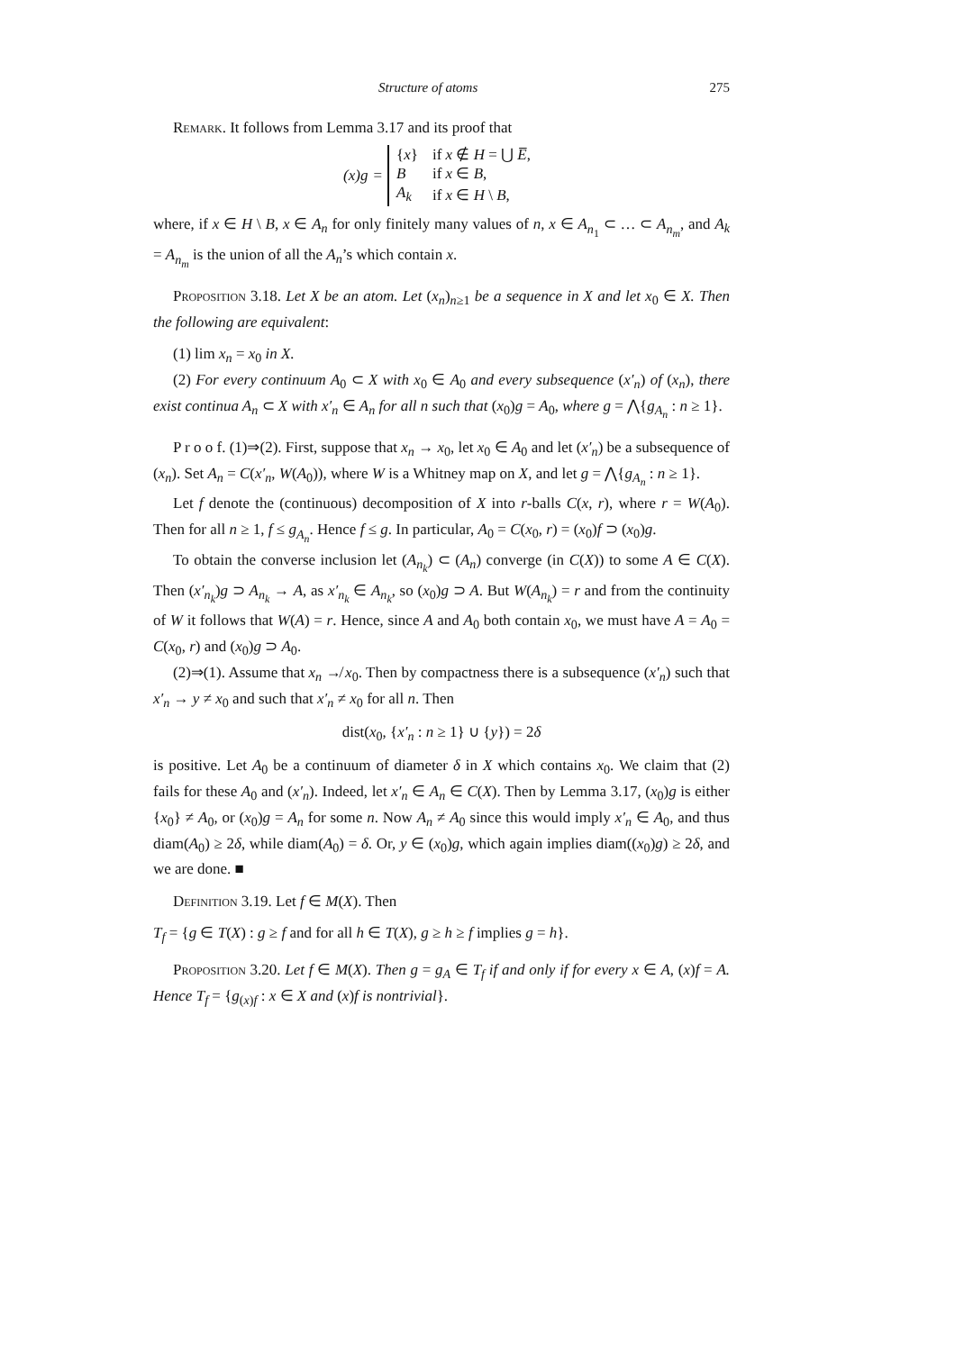Structure of atoms 275
Remark. It follows from Lemma 3.17 and its proof that
(x)g =
| { x } | if x ∉ H = ⋃ E̅ , |
| B | if x ∈ B , |
| A<sub>k</sub> | if x ∈ H \ B , |
where, if x ∈ H \ B, x ∈ A<sub>n</sub> for only finitely many values of n, x ∈ A<sub>n<sub>1</sub></sub> ⊂ … ⊂ A<sub>n<sub>m</sub></sub>, and A<sub>k</sub> = A<sub>n<sub>m</sub></sub> is the union of all the A<sub>n</sub>’s which contain x.
Proposition 3.18. Let X be an atom. Let (x<sub>n</sub>)<sub>n≥1</sub> be a sequence in X and let x<sub>0</sub> ∈ X. Then the following are equivalent:
(1) lim x<sub>n</sub> = x<sub>0</sub> in X.
(2) For every continuum A<sub>0</sub> ⊂ X with x<sub>0</sub> ∈ A<sub>0</sub> and every subsequence (x′<sub>n</sub>) of (x<sub>n</sub>), there exist continua A<sub>n</sub> ⊂ X with x′<sub>n</sub> ∈ A<sub>n</sub> for all n such that (x<sub>0</sub>)g = A<sub>0</sub>, where g = ⋀{g<sub>A<sub>n</sub></sub> : n ≥ 1}.
P r o o f. (1)⇒(2). First, suppose that x<sub>n</sub> → x<sub>0</sub>, let x<sub>0</sub> ∈ A<sub>0</sub> and let (x′<sub>n</sub>) be a subsequence of (x<sub>n</sub>). Set A<sub>n</sub> = C(x′<sub>n</sub>, W(A<sub>0</sub>)), where W is a Whitney map on X, and let g = ⋀{g<sub>A<sub>n</sub></sub> : n ≥ 1}.
Let f denote the (continuous) decomposition of X into r-balls C(x, r), where r = W(A<sub>0</sub>). Then for all n ≥ 1, f ≤ g<sub>A<sub>n</sub></sub>. Hence f ≤ g. In particular, A<sub>0</sub> = C(x<sub>0</sub>, r) = (x<sub>0</sub>)f ⊃ (x<sub>0</sub>)g.
To obtain the converse inclusion let (A<sub>n<sub>k</sub></sub>) ⊂ (A<sub>n</sub>) converge (in C(X)) to some A ∈ C(X). Then (x′<sub>n<sub>k</sub></sub>)g ⊃ A<sub>n<sub>k</sub></sub> → A, as x′<sub>n<sub>k</sub></sub> ∈ A<sub>n<sub>k</sub></sub>, so (x<sub>0</sub>)g ⊃ A. But W(A<sub>n<sub>k</sub></sub>) = r and from the continuity of W it follows that W(A) = r. Hence, since A and A<sub>0</sub> both contain x<sub>0</sub>, we must have A = A<sub>0</sub> = C(x<sub>0</sub>, r) and (x<sub>0</sub>)g ⊃ A<sub>0</sub>.
(2)⇒(1). Assume that x<sub>n</sub> ↛ x<sub>0</sub>. Then by compactness there is a subsequence (x′<sub>n</sub>) such that x′<sub>n</sub> → y ≠ x<sub>0</sub> and such that x′<sub>n</sub> ≠ x<sub>0</sub> for all n. Then
dist(x<sub>0</sub>, {x′<sub>n</sub> : n ≥ 1} ∪ {y}) = 2δ
is positive. Let A<sub>0</sub> be a continuum of diameter δ in X which contains x<sub>0</sub>. We claim that (2) fails for these A<sub>0</sub> and (x′<sub>n</sub>). Indeed, let x′<sub>n</sub> ∈ A<sub>n</sub> ∈ C(X). Then by Lemma 3.17, (x<sub>0</sub>)g is either {x<sub>0</sub>} ≠ A<sub>0</sub>, or (x<sub>0</sub>)g = A<sub>n</sub> for some n. Now A<sub>n</sub> ≠ A<sub>0</sub> since this would imply x′<sub>n</sub> ∈ A<sub>0</sub>, and thus diam(A<sub>0</sub>) ≥ 2δ, while diam(A<sub>0</sub>) = δ. Or, y ∈ (x<sub>0</sub>)g, which again implies diam((x<sub>0</sub>)g) ≥ 2δ, and we are done. ■
Definition 3.19. Let f ∈ M(X). Then
T<sub>f</sub> = {g ∈ T(X) : g ≥ f and for all h ∈ T(X), g ≥ h ≥ f implies g = h}.
Proposition 3.20. Let f ∈ M(X). Then g = g<sub>A</sub> ∈ T<sub>f</sub> if and only if for every x ∈ A, (x)f = A. Hence T<sub>f</sub> = {g<sub>(x)f</sub> : x ∈ X and (x)f is nontrivial}.